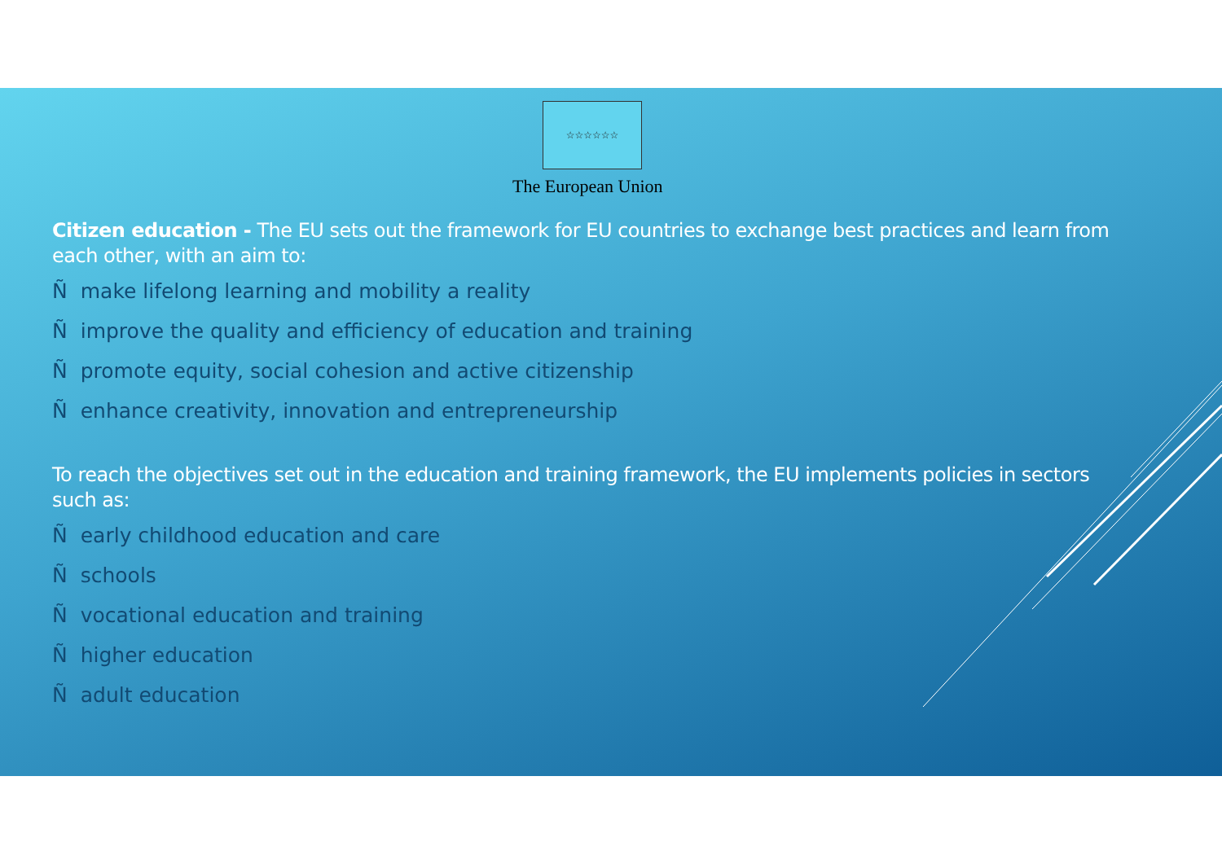☆☆☆☆☆☆
The European Union
Citizen education - The EU sets out the framework for EU countries to exchange best practices and learn from each other, with an aim to:
Ñmake lifelong learning and mobility a reality
Ñimprove the quality and efficiency of education and training
Ñpromote equity, social cohesion and active citizenship
Ñenhance creativity, innovation and entrepreneurship
To reach the objectives set out in the education and training framework, the EU implements policies in sectors such as:
Ñearly childhood education and care
Ñschools
Ñvocational education and training
Ñhigher education
Ñadult education